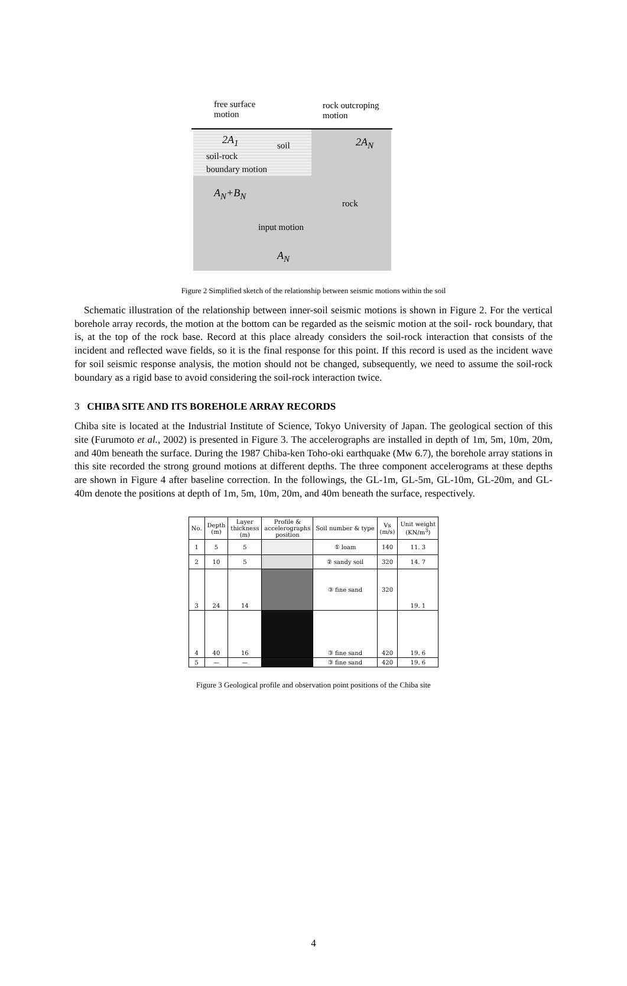free surface
motion
rock outcroping
motion
2A<sub>1</sub> soil 2A<sub>N</sub>
soil-rock
boundary motion
A<sub>N</sub>+B<sub>N</sub>
rock
input motion
A<sub>N</sub>
Figure 2 Simplified sketch of the relationship between seismic motions within the soil
Schematic illustration of the relationship between inner-soil seismic motions is shown in Figure 2. For the vertical borehole array records, the motion at the bottom can be regarded as the seismic motion at the soil- rock boundary, that is, at the top of the rock base. Record at this place already considers the soil-rock interaction that consists of the incident and reflected wave fields, so it is the final response for this point. If this record is used as the incident wave for soil seismic response analysis, the motion should not be changed, subsequently, we need to assume the soil-rock boundary as a rigid base to avoid considering the soil-rock interaction twice.
3 CHIBA SITE AND ITS BOREHOLE ARRAY RECORDS
Chiba site is located at the Industrial Institute of Science, Tokyo University of Japan. The geological section of this site (Furumoto et al., 2002) is presented in Figure 3. The accelerographs are installed in depth of 1m, 5m, 10m, 20m, and 40m beneath the surface. During the 1987 Chiba-ken Toho-oki earthquake (Mw 6.7), the borehole array stations in this site recorded the strong ground motions at different depths. The three component accelerograms at these depths are shown in Figure 4 after baseline correction. In the followings, the GL-1m, GL-5m, GL-10m, GL-20m, and GL-40m denote the positions at depth of 1m, 5m, 10m, 20m, and 40m beneath the surface, respectively.
| No. | Depth (m) | Layer thickness (m) | Profile & accelerographs position | Soil number & type | Vs (m/s) | Unit weight (KN/m<sup>3</sup>) |
| --- | --- | --- | --- | --- | --- | --- |
| 1 | 5 | 5 | | ① loam | 140 | 11. 3 |
| 2 | 10 | 5 | | ② sandy soil | 320 | 14. 7 |
| 3 | 24 | 14 | | ③ fine sand | 320 | 19. 1 |
| 4 | 40 | 16 | | ③ fine sand | 420 | 19. 6 |
| 5 | — | — | | ③ fine sand | 420 | 19. 6 |
Figure 3 Geological profile and observation point positions of the Chiba site
4